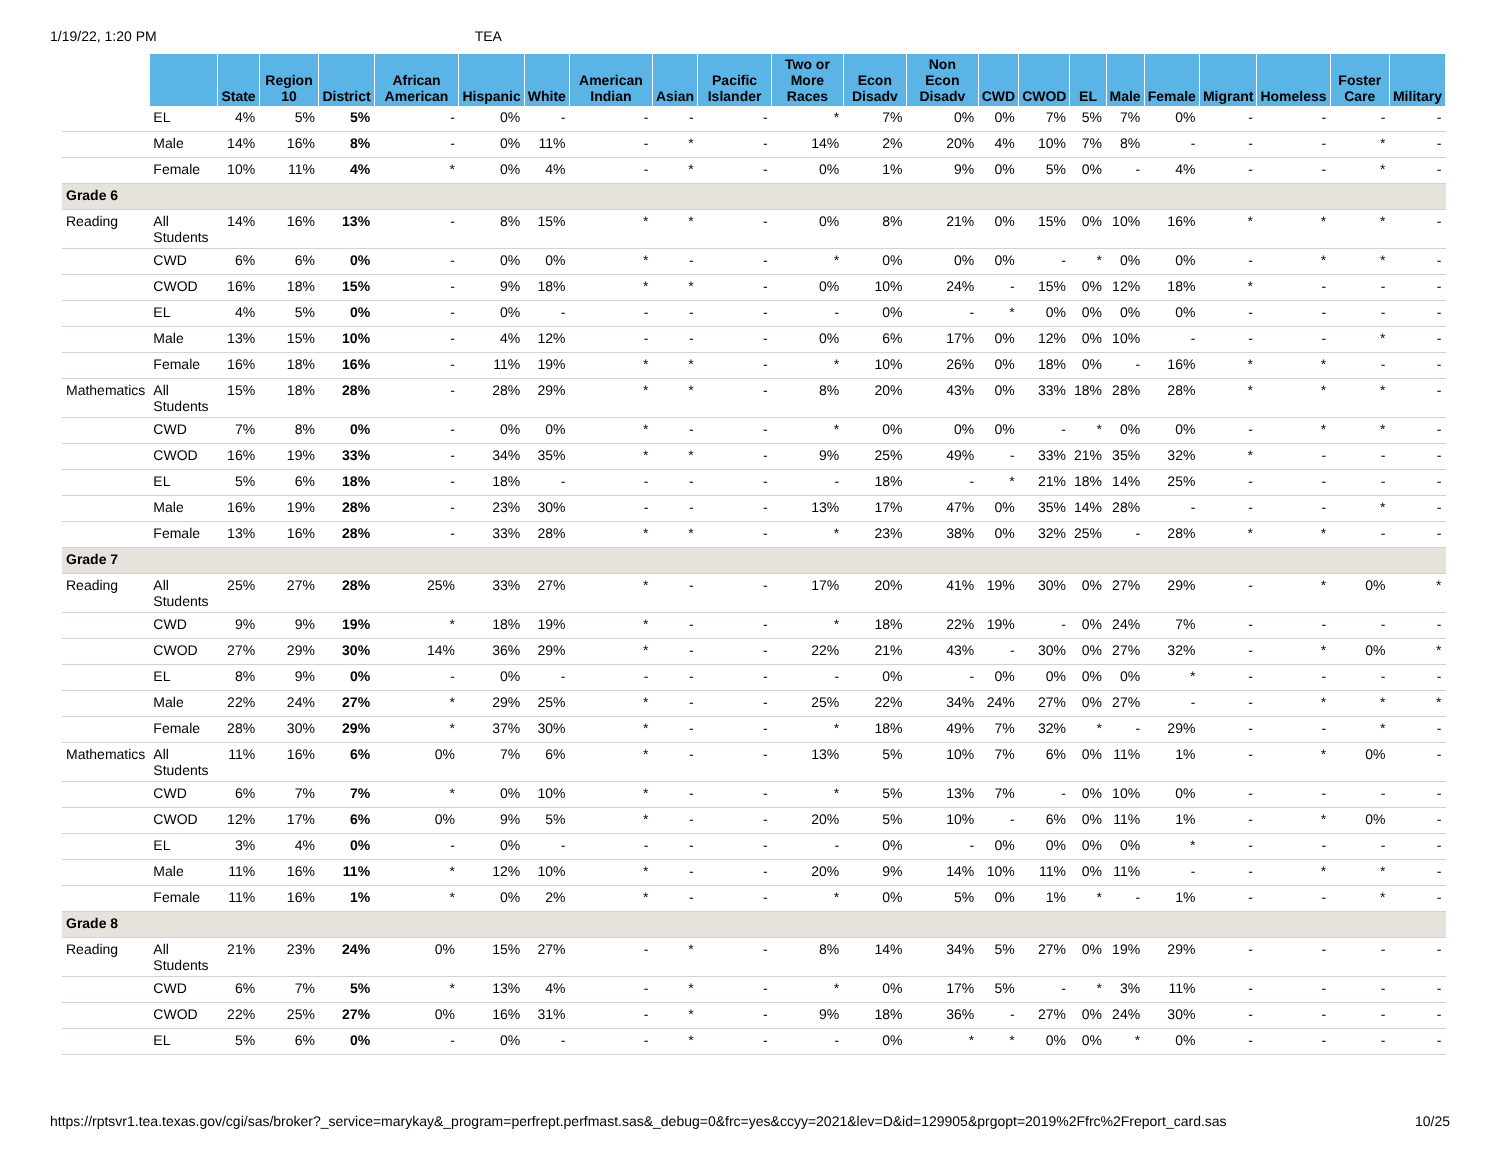1/19/22, 1:20 PM TEA
| | | State | Region 10 | District | African American | Hispanic | White | American Indian | Asian | Pacific Islander | Two or More Races | Econ Disadv | Non Econ Disadv | CWD | CWOD | EL | Male | Female | Migrant | Homeless | Foster Care | Military |
| --- | --- | --- | --- | --- | --- | --- | --- | --- | --- | --- | --- | --- | --- | --- | --- | --- | --- | --- | --- | --- | --- | --- |
| | EL | 4% | 5% | 5% | - | 0% | - | - | - | - | * | 7% | 0% | 0% | 7% | 5% | 7% | 0% | - | - | - | - |
| | Male | 14% | 16% | 8% | - | 0% | 11% | - | * | - | 14% | 2% | 20% | 4% | 10% | 7% | 8% | - | - | - | * | - |
| | Female | 10% | 11% | 4% | * | 0% | 4% | - | * | - | 0% | 1% | 9% | 0% | 5% | 0% | - | 4% | - | - | * | - |
| Grade 6 | | | | | | | | | | | | | | | | | | | | | | |
| Reading | All Students | 14% | 16% | 13% | - | 8% | 15% | * | * | - | 0% | 8% | 21% | 0% | 15% | 0% | 10% | 16% | * | * | * | - |
| | CWD | 6% | 6% | 0% | - | 0% | 0% | * | - | - | * | 0% | 0% | 0% | - | * | 0% | 0% | - | * | * | - |
| | CWOD | 16% | 18% | 15% | - | 9% | 18% | * | * | - | 0% | 10% | 24% | - | 15% | 0% | 12% | 18% | * | - | - | - |
| | EL | 4% | 5% | 0% | - | 0% | - | - | - | - | - | 0% | - | * | 0% | 0% | 0% | 0% | - | - | - | - |
| | Male | 13% | 15% | 10% | - | 4% | 12% | - | - | - | 0% | 6% | 17% | 0% | 12% | 0% | 10% | - | - | - | * | - |
| | Female | 16% | 18% | 16% | - | 11% | 19% | * | * | - | * | 10% | 26% | 0% | 18% | 0% | - | 16% | * | * | - | - |
| Mathematics | All Students | 15% | 18% | 28% | - | 28% | 29% | * | * | - | 8% | 20% | 43% | 0% | 33% | 18% | 28% | 28% | * | * | * | - |
| | CWD | 7% | 8% | 0% | - | 0% | 0% | * | - | - | * | 0% | 0% | 0% | - | * | 0% | 0% | - | * | * | - |
| | CWOD | 16% | 19% | 33% | - | 34% | 35% | * | * | - | 9% | 25% | 49% | - | 33% | 21% | 35% | 32% | * | - | - | - |
| | EL | 5% | 6% | 18% | - | 18% | - | - | - | - | - | 18% | - | * | 21% | 18% | 14% | 25% | - | - | - | - |
| | Male | 16% | 19% | 28% | - | 23% | 30% | - | - | - | 13% | 17% | 47% | 0% | 35% | 14% | 28% | - | - | - | * | - |
| | Female | 13% | 16% | 28% | - | 33% | 28% | * | * | - | * | 23% | 38% | 0% | 32% | 25% | - | 28% | * | * | - | - |
| Grade 7 | | | | | | | | | | | | | | | | | | | | | | |
| Reading | All Students | 25% | 27% | 28% | 25% | 33% | 27% | * | - | - | 17% | 20% | 41% | 19% | 30% | 0% | 27% | 29% | - | * | 0% | * |
| | CWD | 9% | 9% | 19% | * | 18% | 19% | * | - | - | * | 18% | 22% | 19% | - | 0% | 24% | 7% | - | - | - | - |
| | CWOD | 27% | 29% | 30% | 14% | 36% | 29% | * | - | - | 22% | 21% | 43% | - | 30% | 0% | 27% | 32% | - | * | 0% | * |
| | EL | 8% | 9% | 0% | - | 0% | - | - | - | - | - | 0% | - | 0% | 0% | 0% | 0% | * | - | - | - | - |
| | Male | 22% | 24% | 27% | * | 29% | 25% | * | - | - | 25% | 22% | 34% | 24% | 27% | 0% | 27% | - | - | * | * | * |
| | Female | 28% | 30% | 29% | * | 37% | 30% | * | - | - | * | 18% | 49% | 7% | 32% | * | - | 29% | - | - | * | - |
| Mathematics | All Students | 11% | 16% | 6% | 0% | 7% | 6% | * | - | - | 13% | 5% | 10% | 7% | 6% | 0% | 11% | 1% | - | * | 0% | - |
| | CWD | 6% | 7% | 7% | * | 0% | 10% | * | - | - | * | 5% | 13% | 7% | - | 0% | 10% | 0% | - | - | - | - |
| | CWOD | 12% | 17% | 6% | 0% | 9% | 5% | * | - | - | 20% | 5% | 10% | - | 6% | 0% | 11% | 1% | - | * | 0% | - |
| | EL | 3% | 4% | 0% | - | 0% | - | - | - | - | - | 0% | - | 0% | 0% | 0% | 0% | * | - | - | - | - |
| | Male | 11% | 16% | 11% | * | 12% | 10% | * | - | - | 20% | 9% | 14% | 10% | 11% | 0% | 11% | - | - | * | * | - |
| | Female | 11% | 16% | 1% | * | 0% | 2% | * | - | - | * | 0% | 5% | 0% | 1% | * | - | 1% | - | - | * | - |
| Grade 8 | | | | | | | | | | | | | | | | | | | | | | |
| Reading | All Students | 21% | 23% | 24% | 0% | 15% | 27% | - | * | - | 8% | 14% | 34% | 5% | 27% | 0% | 19% | 29% | - | - | - | - |
| | CWD | 6% | 7% | 5% | * | 13% | 4% | - | * | - | * | 0% | 17% | 5% | - | * | 3% | 11% | - | - | - | - |
| | CWOD | 22% | 25% | 27% | 0% | 16% | 31% | - | * | - | 9% | 18% | 36% | - | 27% | 0% | 24% | 30% | - | - | - | - |
| | EL | 5% | 6% | 0% | - | 0% | - | - | * | - | - | 0% | * | * | 0% | 0% | * | 0% | - | - | - | - |
https://rptsvr1.tea.texas.gov/cgi/sas/broker?_service=marykay&_program=perfrept.perfmast.sas&_debug=0&frc=yes&ccyy=2021&lev=D&id=129905&prgopt=2019%2Ffrc%2Freport_card.sas 10/25